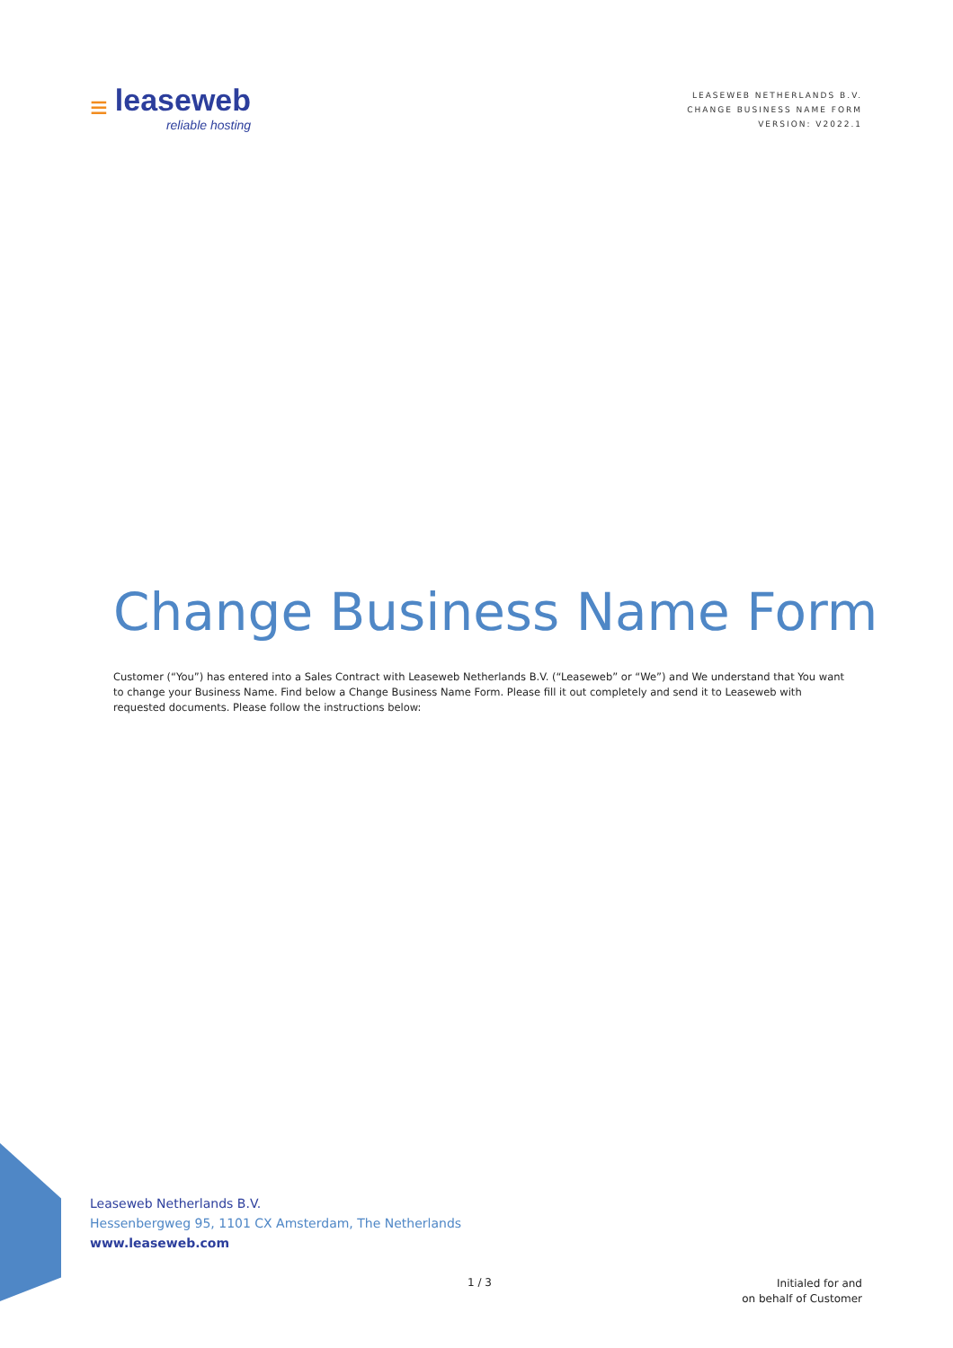≡ leaseweb
reliable hosting
LEASEWEB NETHERLANDS B.V.
CHANGE BUSINESS NAME FORM
VERSION: V2022.1
Change Business Name Form
Customer (“You”) has entered into a Sales Contract with Leaseweb Netherlands B.V. (“Leaseweb” or “We”) and We understand that You want to change your Business Name. Find below a Change Business Name Form. Please fill it out completely and send it to Leaseweb with requested documents. Please follow the instructions below:
Leaseweb Netherlands B.V.
Hessenbergweg 95, 1101 CX Amsterdam, The Netherlands
www.leaseweb.com
1 / 3
Initialed for and
on behalf of Customer